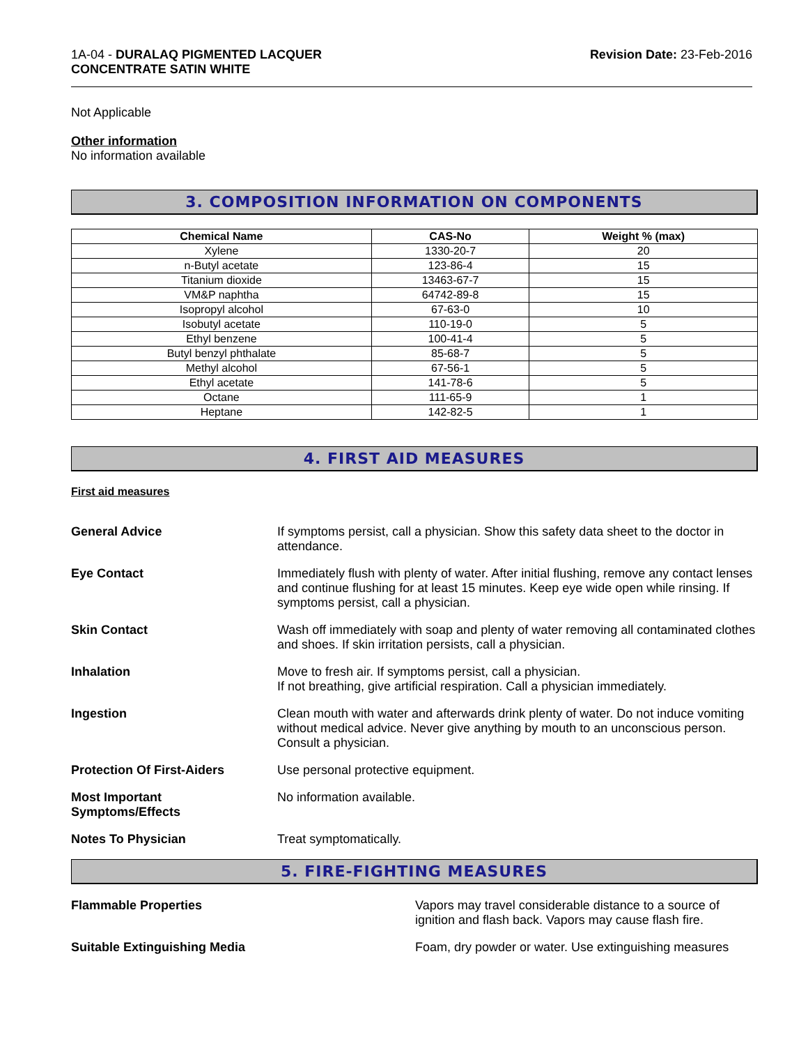1A-04 - DURALAQ PIGMENTED LACQUER
CONCENTRATE SATIN WHITE
Revision Date: 23-Feb-2016
Not Applicable
Other information
No information available
3. COMPOSITION INFORMATION ON COMPONENTS
| Chemical Name | CAS-No | Weight % (max) |
| --- | --- | --- |
| Xylene | 1330-20-7 | 20 |
| n-Butyl acetate | 123-86-4 | 15 |
| Titanium dioxide | 13463-67-7 | 15 |
| VM&P naphtha | 64742-89-8 | 15 |
| Isopropyl alcohol | 67-63-0 | 10 |
| Isobutyl acetate | 110-19-0 | 5 |
| Ethyl benzene | 100-41-4 | 5 |
| Butyl benzyl phthalate | 85-68-7 | 5 |
| Methyl alcohol | 67-56-1 | 5 |
| Ethyl acetate | 141-78-6 | 5 |
| Octane | 111-65-9 | 1 |
| Heptane | 142-82-5 | 1 |
4. FIRST AID MEASURES
First aid measures
General Advice If symptoms persist, call a physician. Show this safety data sheet to the doctor in attendance.
Eye Contact Immediately flush with plenty of water. After initial flushing, remove any contact lenses and continue flushing for at least 15 minutes. Keep eye wide open while rinsing. If symptoms persist, call a physician.
Skin Contact Wash off immediately with soap and plenty of water removing all contaminated clothes and shoes. If skin irritation persists, call a physician.
Inhalation Move to fresh air. If symptoms persist, call a physician.
If not breathing, give artificial respiration. Call a physician immediately.
Ingestion Clean mouth with water and afterwards drink plenty of water. Do not induce vomiting without medical advice. Never give anything by mouth to an unconscious person. Consult a physician.
Protection Of First-Aiders Use personal protective equipment.
Most Important
Symptoms/Effects
No information available.
Notes To Physician Treat symptomatically.
5. FIRE-FIGHTING MEASURES
Flammable Properties Vapors may travel considerable distance to a source of ignition and flash back. Vapors may cause flash fire.
Suitable Extinguishing Media Foam, dry powder or water. Use extinguishing measures